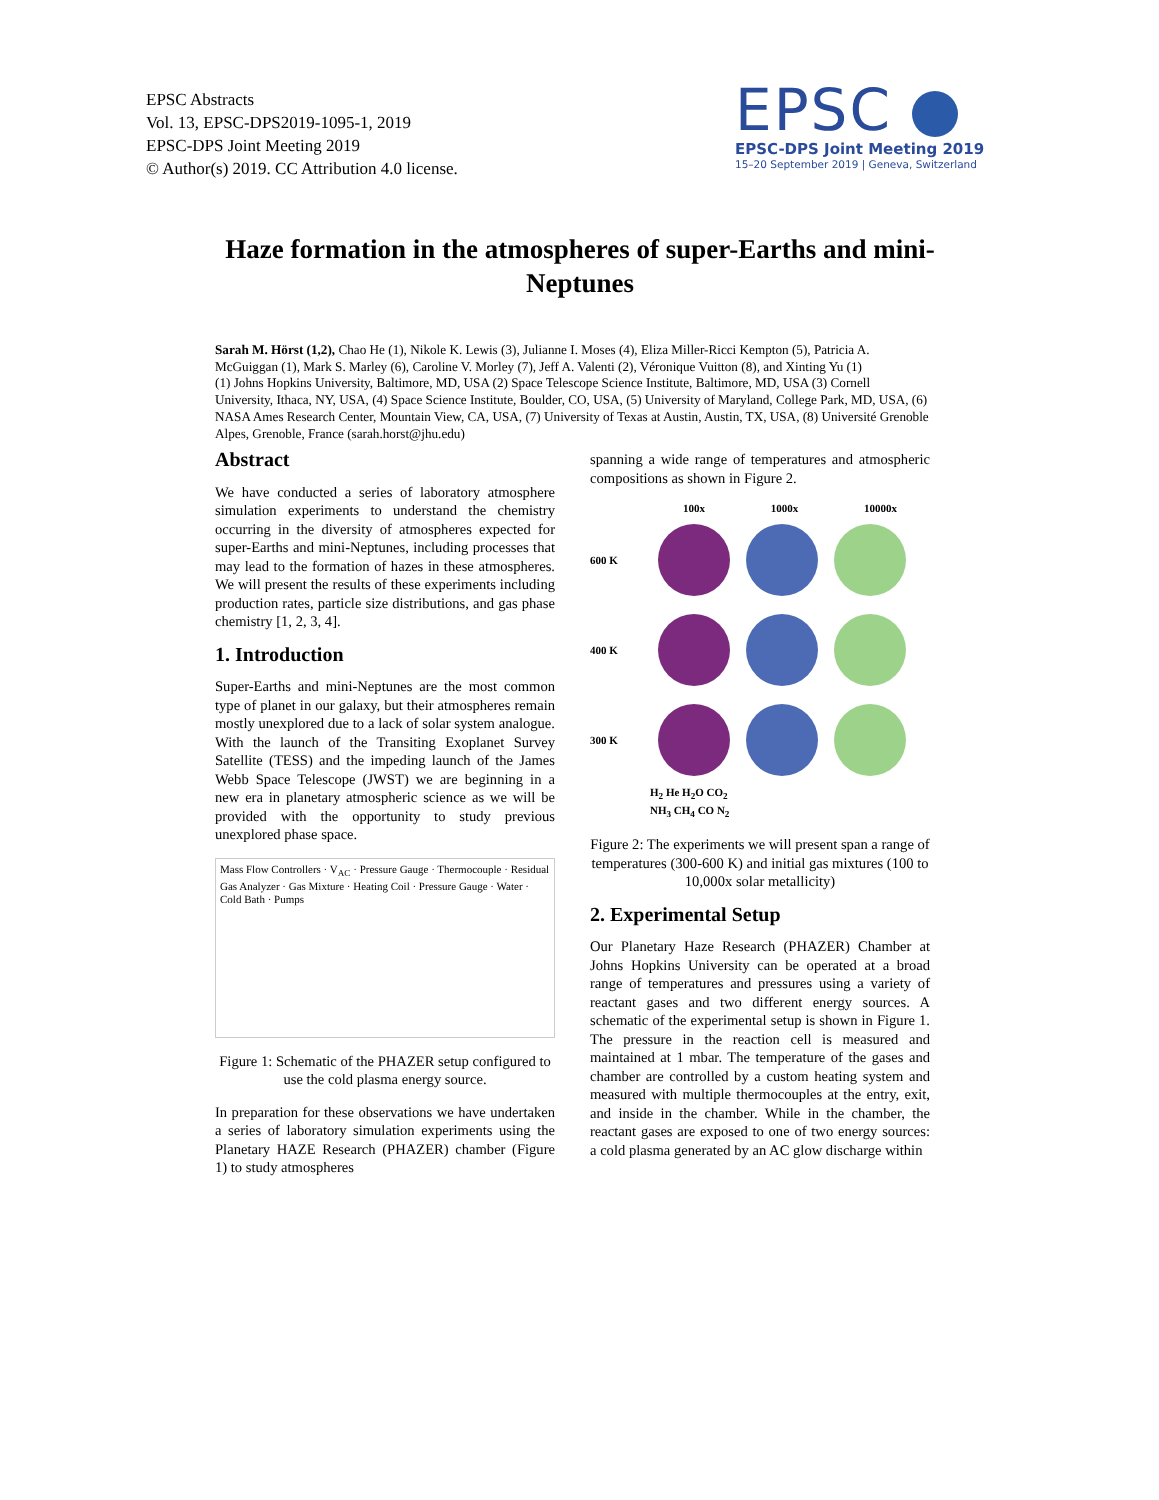EPSC Abstracts
Vol. 13, EPSC-DPS2019-1095-1, 2019
EPSC-DPS Joint Meeting 2019
© Author(s) 2019. CC Attribution 4.0 license.
EPSC
EPSC-DPS Joint Meeting 2019
15–20 September 2019 | Geneva, Switzerland
Haze formation in the atmospheres of super-Earths and mini-Neptunes
Sarah M. Hörst (1,2), Chao He (1), Nikole K. Lewis (3), Julianne I. Moses (4), Eliza Miller-Ricci Kempton (5), Patricia A. McGuiggan (1), Mark S. Marley (6), Caroline V. Morley (7), Jeff A. Valenti (2), Véronique Vuitton (8), and Xinting Yu (1)
(1) Johns Hopkins University, Baltimore, MD, USA (2) Space Telescope Science Institute, Baltimore, MD, USA (3) Cornell University, Ithaca, NY, USA, (4) Space Science Institute, Boulder, CO, USA, (5) University of Maryland, College Park, MD, USA, (6) NASA Ames Research Center, Mountain View, CA, USA, (7) University of Texas at Austin, Austin, TX, USA, (8) Université Grenoble Alpes, Grenoble, France (sarah.horst@jhu.edu)
Abstract
We have conducted a series of laboratory atmosphere simulation experiments to understand the chemistry occurring in the diversity of atmospheres expected for super-Earths and mini-Neptunes, including processes that may lead to the formation of hazes in these atmospheres. We will present the results of these experiments including production rates, particle size distributions, and gas phase chemistry [1, 2, 3, 4].
1. Introduction
Super-Earths and mini-Neptunes are the most common type of planet in our galaxy, but their atmospheres remain mostly unexplored due to a lack of solar system analogue. With the launch of the Transiting Exoplanet Survey Satellite (TESS) and the impeding launch of the James Webb Space Telescope (JWST) we are beginning in a new era in planetary atmospheric science as we will be provided with the opportunity to study previous unexplored phase space.
Mass Flow Controllers · V<sub>AC</sub> · Pressure Gauge · Thermocouple · Residual Gas Analyzer · Gas Mixture · Heating Coil · Pressure Gauge · Water · Cold Bath · Pumps
Figure 1: Schematic of the PHAZER setup configured to use the cold plasma energy source.
In preparation for these observations we have undertaken a series of laboratory simulation experiments using the Planetary HAZE Research (PHAZER) chamber (Figure 1) to study atmospheres
spanning a wide range of temperatures and atmospheric compositions as shown in Figure 2.
100x 1000x 10000x
600 K
400 K
300 K
H<sub>2</sub> He H<sub>2</sub>O CO<sub>2</sub>
NH<sub>3</sub> CH<sub>4</sub> CO N<sub>2</sub>
Figure 2: The experiments we will present span a range of temperatures (300-600 K) and initial gas mixtures (100 to 10,000x solar metallicity)
2. Experimental Setup
Our Planetary Haze Research (PHAZER) Chamber at Johns Hopkins University can be operated at a broad range of temperatures and pressures using a variety of reactant gases and two different energy sources. A schematic of the experimental setup is shown in Figure 1. The pressure in the reaction cell is measured and maintained at 1 mbar. The temperature of the gases and chamber are controlled by a custom heating system and measured with multiple thermocouples at the entry, exit, and inside in the chamber. While in the chamber, the reactant gases are exposed to one of two energy sources: a cold plasma generated by an AC glow discharge within